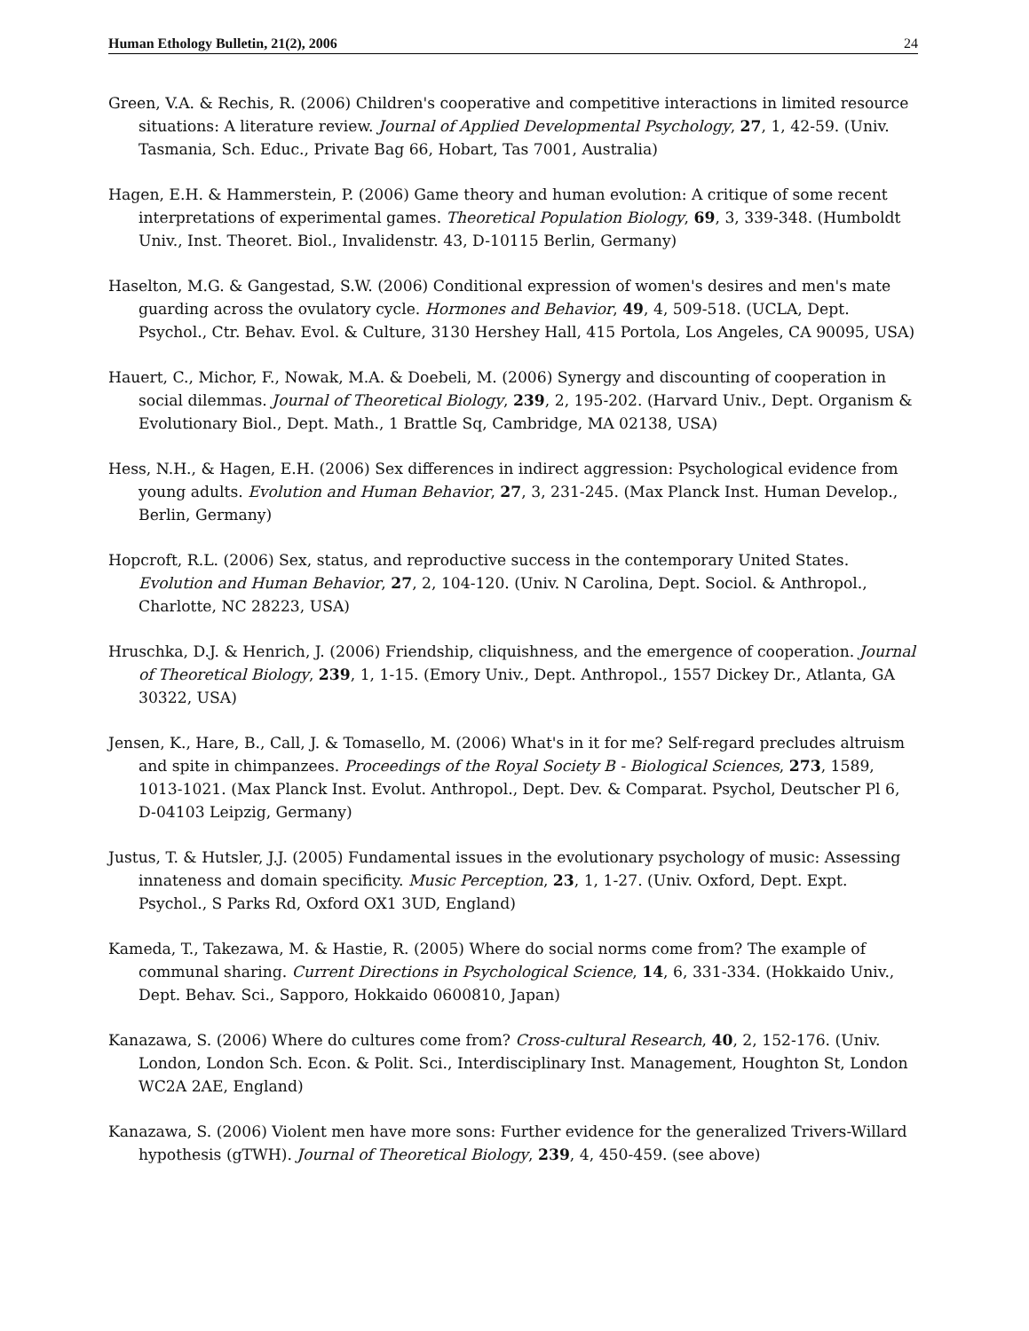Human Ethology Bulletin, 21(2), 2006 24
Green, V.A. & Rechis, R. (2006) Children's cooperative and competitive interactions in limited resource situations: A literature review. Journal of Applied Developmental Psychology, 27, 1, 42-59. (Univ. Tasmania, Sch. Educ., Private Bag 66, Hobart, Tas 7001, Australia)
Hagen, E.H. & Hammerstein, P. (2006) Game theory and human evolution: A critique of some recent interpretations of experimental games. Theoretical Population Biology, 69, 3, 339-348. (Humboldt Univ., Inst. Theoret. Biol., Invalidenstr. 43, D-10115 Berlin, Germany)
Haselton, M.G. & Gangestad, S.W. (2006) Conditional expression of women's desires and men's mate guarding across the ovulatory cycle. Hormones and Behavior, 49, 4, 509-518. (UCLA, Dept. Psychol., Ctr. Behav. Evol. & Culture, 3130 Hershey Hall, 415 Portola, Los Angeles, CA 90095, USA)
Hauert, C., Michor, F., Nowak, M.A. & Doebeli, M. (2006) Synergy and discounting of cooperation in social dilemmas. Journal of Theoretical Biology, 239, 2, 195-202. (Harvard Univ., Dept. Organism & Evolutionary Biol., Dept. Math., 1 Brattle Sq, Cambridge, MA 02138, USA)
Hess, N.H., & Hagen, E.H. (2006) Sex differences in indirect aggression: Psychological evidence from young adults. Evolution and Human Behavior, 27, 3, 231-245. (Max Planck Inst. Human Develop., Berlin, Germany)
Hopcroft, R.L. (2006) Sex, status, and reproductive success in the contemporary United States. Evolution and Human Behavior, 27, 2, 104-120. (Univ. N Carolina, Dept. Sociol. & Anthropol., Charlotte, NC 28223, USA)
Hruschka, D.J. & Henrich, J. (2006) Friendship, cliquishness, and the emergence of cooperation. Journal of Theoretical Biology, 239, 1, 1-15. (Emory Univ., Dept. Anthropol., 1557 Dickey Dr., Atlanta, GA 30322, USA)
Jensen, K., Hare, B., Call, J. & Tomasello, M. (2006) What's in it for me? Self-regard precludes altruism and spite in chimpanzees. Proceedings of the Royal Society B - Biological Sciences, 273, 1589, 1013-1021. (Max Planck Inst. Evolut. Anthropol., Dept. Dev. & Comparat. Psychol, Deutscher Pl 6, D-04103 Leipzig, Germany)
Justus, T. & Hutsler, J.J. (2005) Fundamental issues in the evolutionary psychology of music: Assessing innateness and domain specificity. Music Perception, 23, 1, 1-27. (Univ. Oxford, Dept. Expt. Psychol., S Parks Rd, Oxford OX1 3UD, England)
Kameda, T., Takezawa, M. & Hastie, R. (2005) Where do social norms come from? The example of communal sharing. Current Directions in Psychological Science, 14, 6, 331-334. (Hokkaido Univ., Dept. Behav. Sci., Sapporo, Hokkaido 0600810, Japan)
Kanazawa, S. (2006) Where do cultures come from? Cross-cultural Research, 40, 2, 152-176. (Univ. London, London Sch. Econ. & Polit. Sci., Interdisciplinary Inst. Management, Houghton St, London WC2A 2AE, England)
Kanazawa, S. (2006) Violent men have more sons: Further evidence for the generalized Trivers-Willard hypothesis (gTWH). Journal of Theoretical Biology, 239, 4, 450-459. (see above)